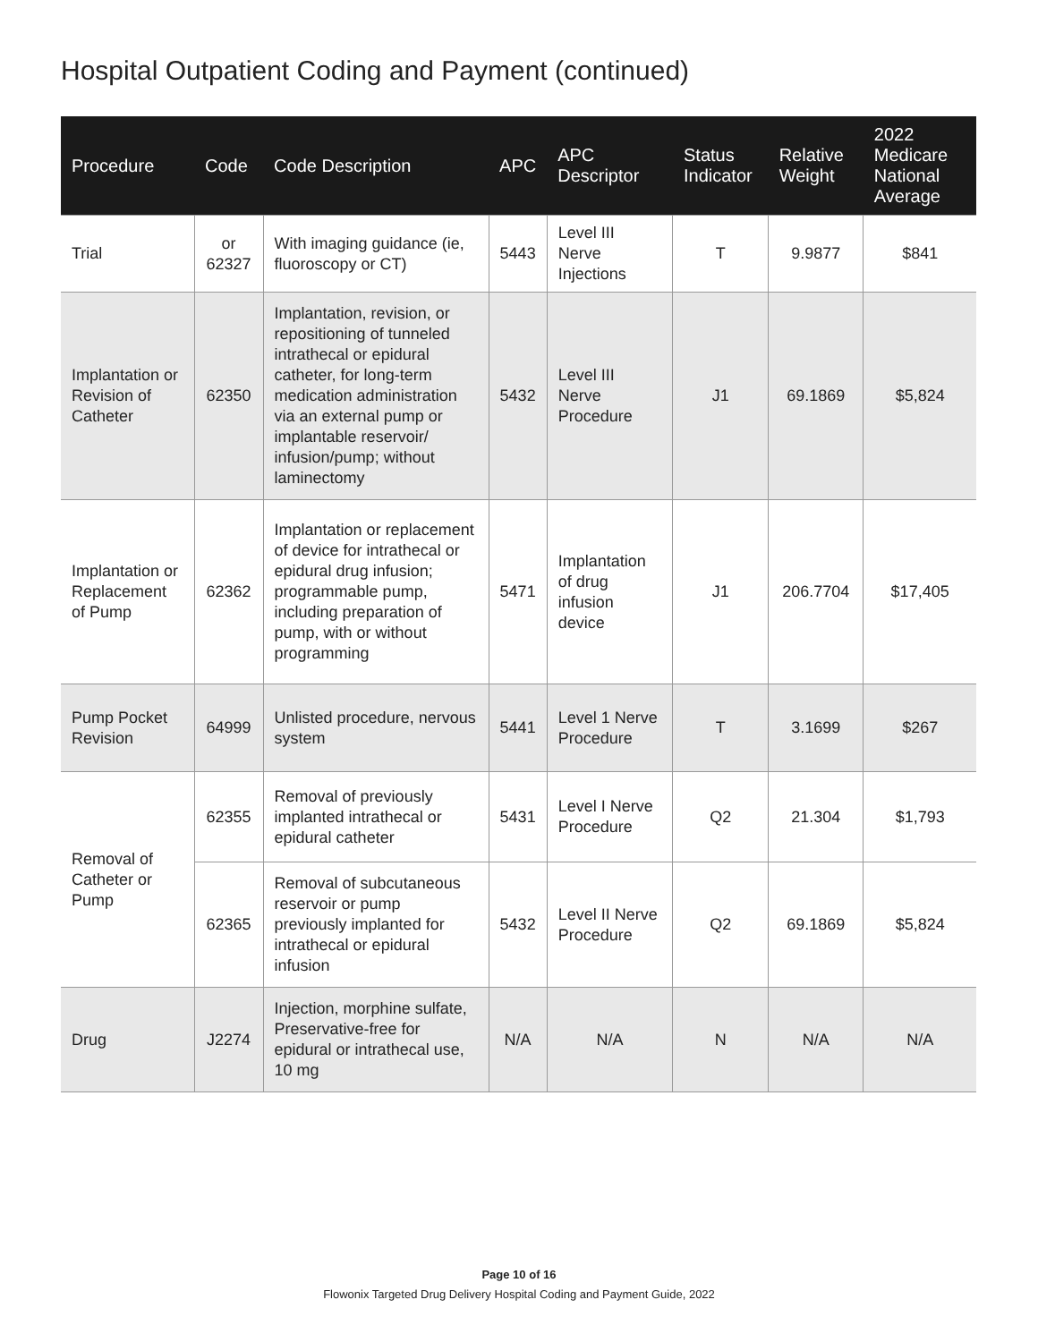Hospital Outpatient Coding and Payment (continued)
| Procedure | Code | Code Description | APC | APC Descriptor | Status Indicator | Relative Weight | 2022 Medicare National Average |
| --- | --- | --- | --- | --- | --- | --- | --- |
| Trial | or 62327 | With imaging guidance (ie, fluoroscopy or CT) | 5443 | Level III Nerve Injections | T | 9.9877 | $841 |
| Implantation or Revision of Catheter | 62350 | Implantation, revision, or repositioning of tunneled intrathecal or epidural catheter, for long-term medication administration via an external pump or implantable reservoir/ infusion/pump; without laminectomy | 5432 | Level III Nerve Procedure | J1 | 69.1869 | $5,824 |
| Implantation or Replacement of Pump | 62362 | Implantation or replacement of device for intrathecal or epidural drug infusion; programmable pump, including preparation of pump, with or without programming | 5471 | Implantation of drug infusion device | J1 | 206.7704 | $17,405 |
| Pump Pocket Revision | 64999 | Unlisted procedure, nervous system | 5441 | Level 1 Nerve Procedure | T | 3.1699 | $267 |
| Removal of Catheter or Pump | 62355 | Removal of previously implanted intrathecal or epidural catheter | 5431 | Level I Nerve Procedure | Q2 | 21.304 | $1,793 |
| | 62365 | Removal of subcutaneous reservoir or pump previously implanted for intrathecal or epidural infusion | 5432 | Level II Nerve Procedure | Q2 | 69.1869 | $5,824 |
| Drug | J2274 | Injection, morphine sulfate, Preservative-free for epidural or intrathecal use, 10 mg | N/A | N/A | N | N/A | N/A |
Page 10 of 16
Flowonix Targeted Drug Delivery Hospital Coding and Payment Guide, 2022